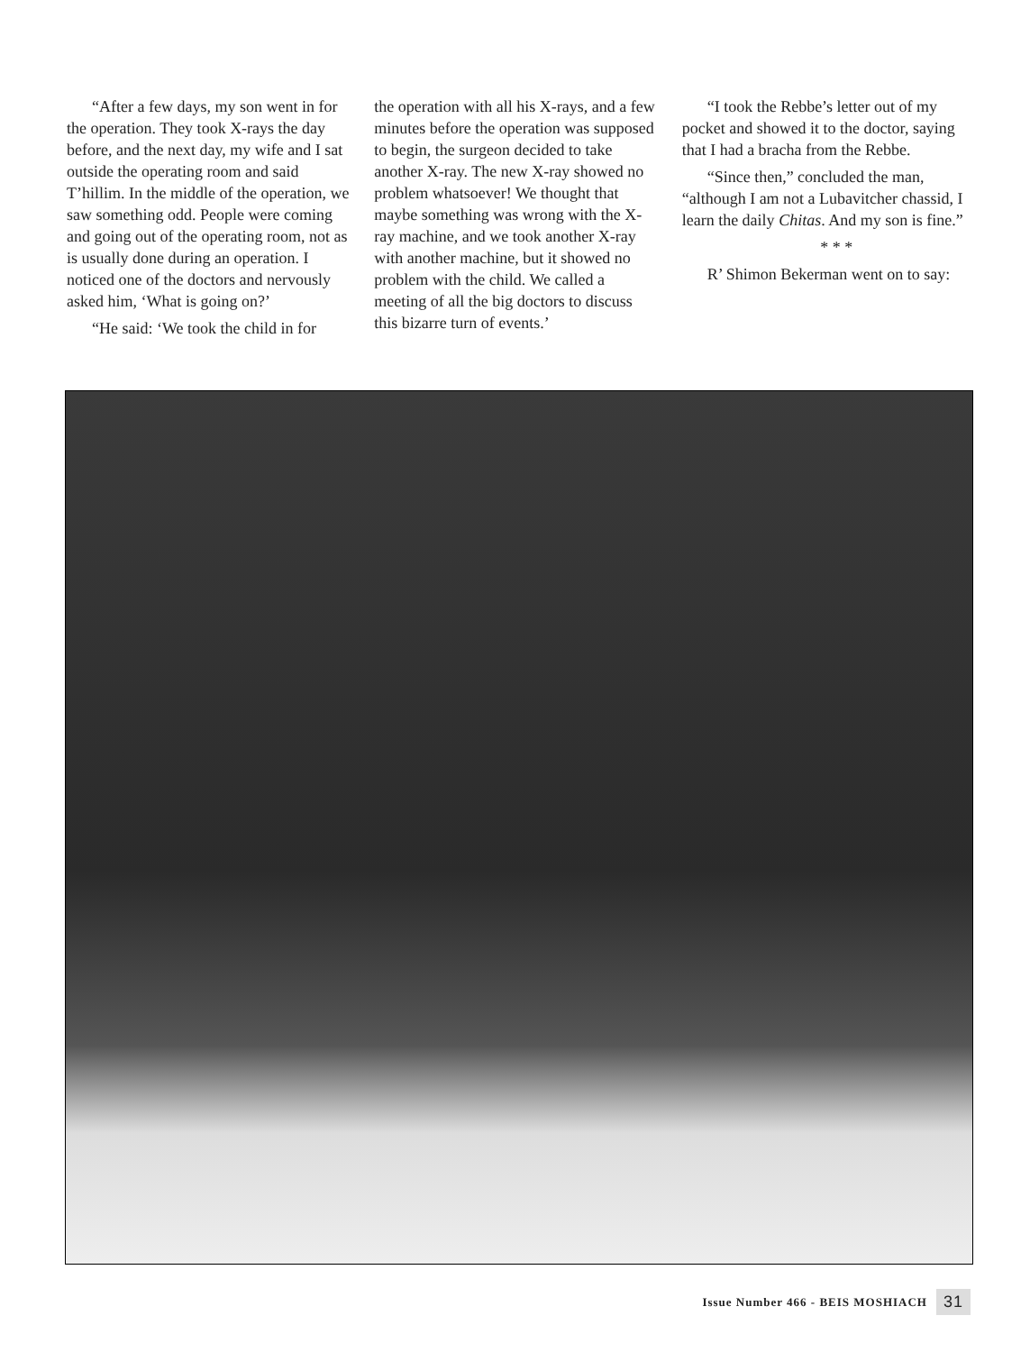“After a few days, my son went in for the operation. They took X-rays the day before, and the next day, my wife and I sat outside the operating room and said T’hillim. In the middle of the operation, we saw something odd. People were coming and going out of the operating room, not as is usually done during an operation. I noticed one of the doctors and nervously asked him, ‘What is going on?’
“He said: ‘We took the child in for
the operation with all his X-rays, and a few minutes before the operation was supposed to begin, the surgeon decided to take another X-ray. The new X-ray showed no problem whatsoever! We thought that maybe something was wrong with the X-ray machine, and we took another X-ray with another machine, but it showed no problem with the child. We called a meeting of all the big doctors to discuss this bizarre turn of events.’
“I took the Rebbe’s letter out of my pocket and showed it to the doctor, saying that I had a bracha from the Rebbe.
“Since then,” concluded the man, “although I am not a Lubavitcher chassid, I learn the daily Chitas. And my son is fine.”
* * *
R’ Shimon Bekerman went on to say:
Issue Number 466 - BEIS MOSHIACH 31